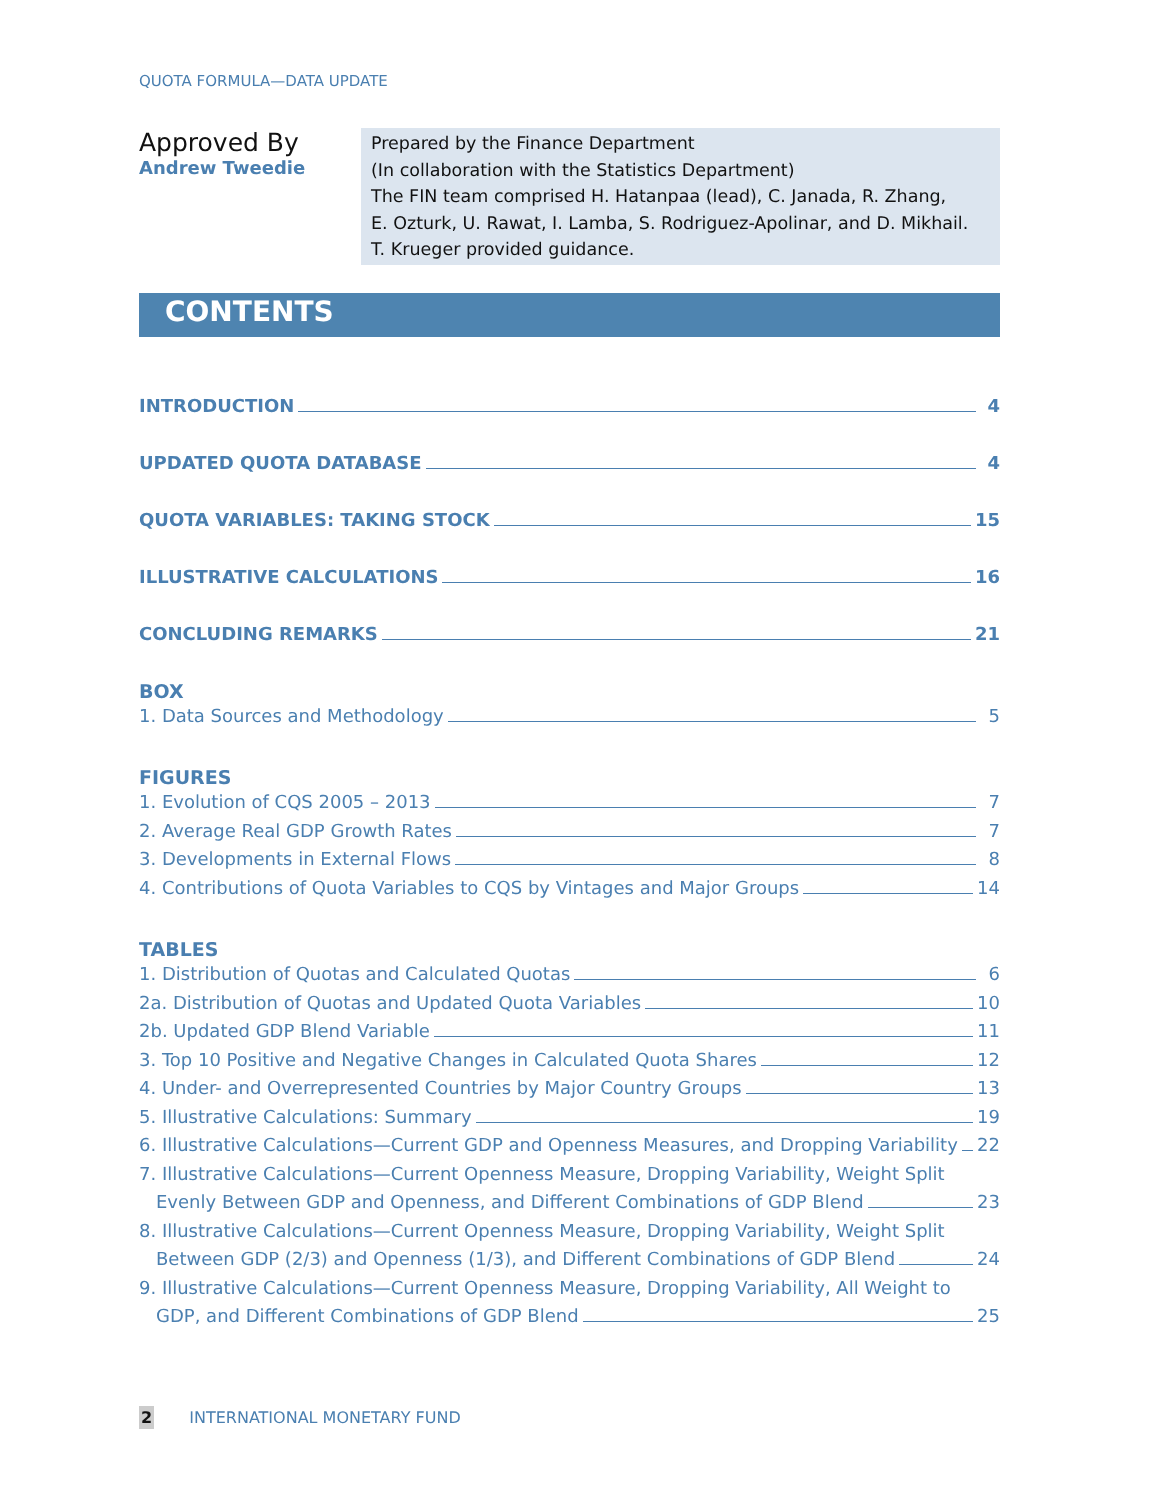QUOTA FORMULA—DATA UPDATE
Approved By
Andrew Tweedie
Prepared by the Finance Department
(In collaboration with the Statistics Department)
The FIN team comprised H. Hatanpaa (lead), C. Janada, R. Zhang,
E. Ozturk, U. Rawat, I. Lamba, S. Rodriguez-Apolinar, and D. Mikhail.
T. Krueger provided guidance.
CONTENTS
INTRODUCTION 4
UPDATED QUOTA DATABASE 4
QUOTA VARIABLES: TAKING STOCK 15
ILLUSTRATIVE CALCULATIONS 16
CONCLUDING REMARKS 21
BOX
1. Data Sources and Methodology 5
FIGURES
1. Evolution of CQS 2005 – 2013 7
2. Average Real GDP Growth Rates 7
3. Developments in External Flows 8
4. Contributions of Quota Variables to CQS by Vintages and Major Groups 14
TABLES
1. Distribution of Quotas and Calculated Quotas 6
2a. Distribution of Quotas and Updated Quota Variables 10
2b. Updated GDP Blend Variable 11
3. Top 10 Positive and Negative Changes in Calculated Quota Shares 12
4. Under- and Overrepresented Countries by Major Country Groups 13
5. Illustrative Calculations: Summary 19
6. Illustrative Calculations—Current GDP and Openness Measures, and Dropping Variability 22
7. Illustrative Calculations—Current Openness Measure, Dropping Variability, Weight Split
Evenly Between GDP and Openness, and Different Combinations of GDP Blend 23
8. Illustrative Calculations—Current Openness Measure, Dropping Variability, Weight Split
Between GDP (2/3) and Openness (1/3), and Different Combinations of GDP Blend 24
9. Illustrative Calculations—Current Openness Measure, Dropping Variability, All Weight to
GDP, and Different Combinations of GDP Blend 25
2 INTERNATIONAL MONETARY FUND